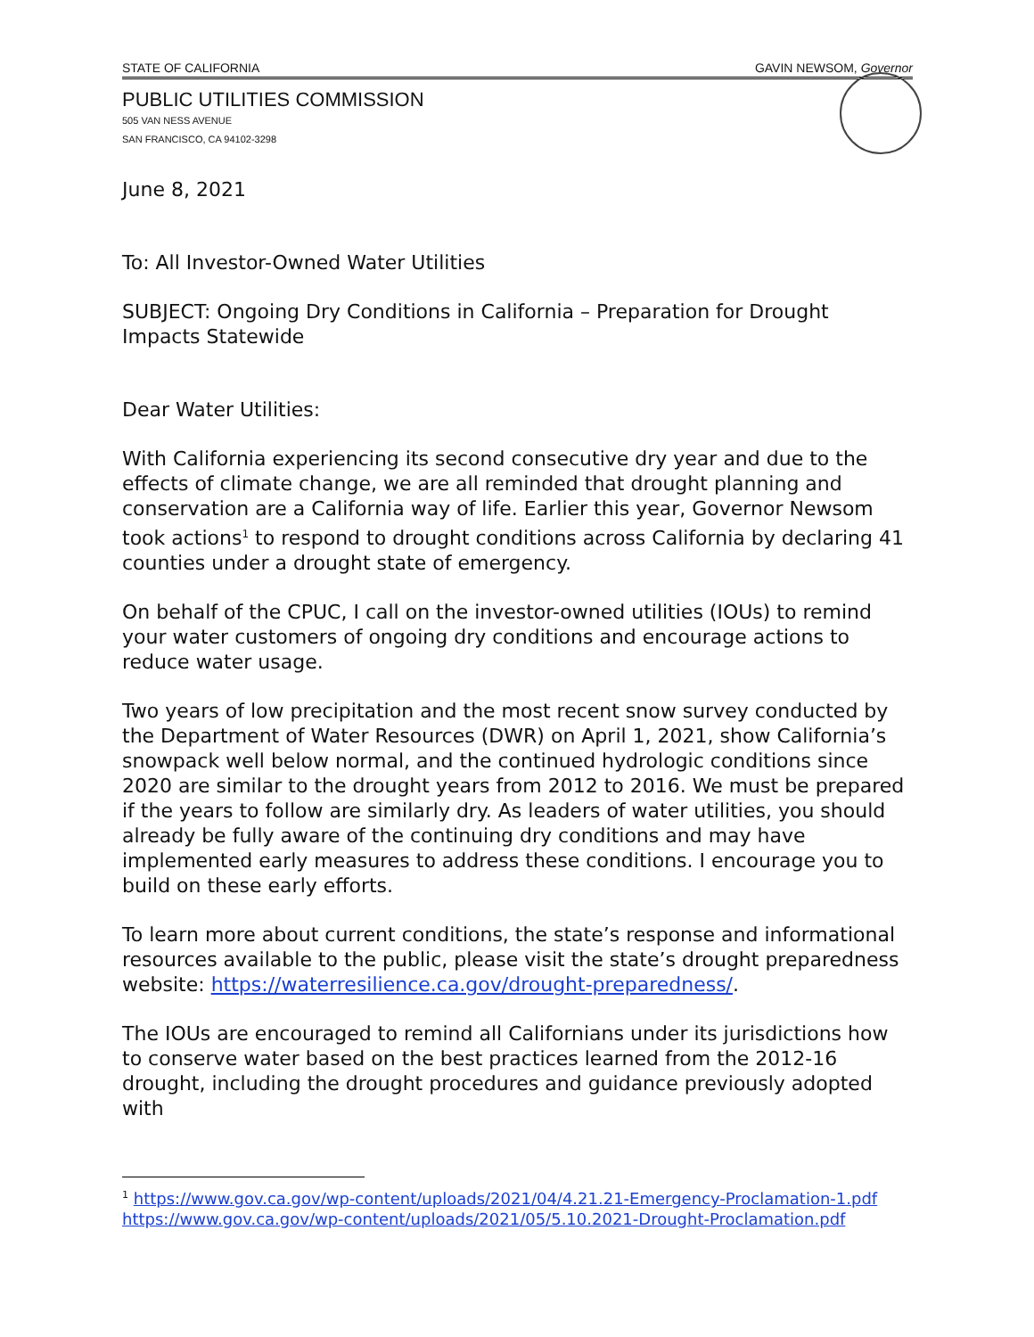STATE OF CALIFORNIA GAVIN NEWSOM, Governor
PUBLIC UTILITIES COMMISSION
505 VAN NESS AVENUE
SAN FRANCISCO, CA 94102-3298
June 8, 2021
To: All Investor-Owned Water Utilities
SUBJECT: Ongoing Dry Conditions in California – Preparation for Drought Impacts Statewide
Dear Water Utilities:
With California experiencing its second consecutive dry year and due to the effects of climate change, we are all reminded that drought planning and conservation are a California way of life. Earlier this year, Governor Newsom took actions<sup>1</sup> to respond to drought conditions across California by declaring 41 counties under a drought state of emergency.
On behalf of the CPUC, I call on the investor-owned utilities (IOUs) to remind your water customers of ongoing dry conditions and encourage actions to reduce water usage.
Two years of low precipitation and the most recent snow survey conducted by the Department of Water Resources (DWR) on April 1, 2021, show California’s snowpack well below normal, and the continued hydrologic conditions since 2020 are similar to the drought years from 2012 to 2016. We must be prepared if the years to follow are similarly dry. As leaders of water utilities, you should already be fully aware of the continuing dry conditions and may have implemented early measures to address these conditions. I encourage you to build on these early efforts.
To learn more about current conditions, the state’s response and informational resources available to the public, please visit the state’s drought preparedness website: https://waterresilience.ca.gov/drought-preparedness/.
The IOUs are encouraged to remind all Californians under its jurisdictions how to conserve water based on the best practices learned from the 2012-16 drought, including the drought procedures and guidance previously adopted with
<sup>1</sup> https://www.gov.ca.gov/wp-content/uploads/2021/04/4.21.21-Emergency-Proclamation-1.pdf
https://www.gov.ca.gov/wp-content/uploads/2021/05/5.10.2021-Drought-Proclamation.pdf